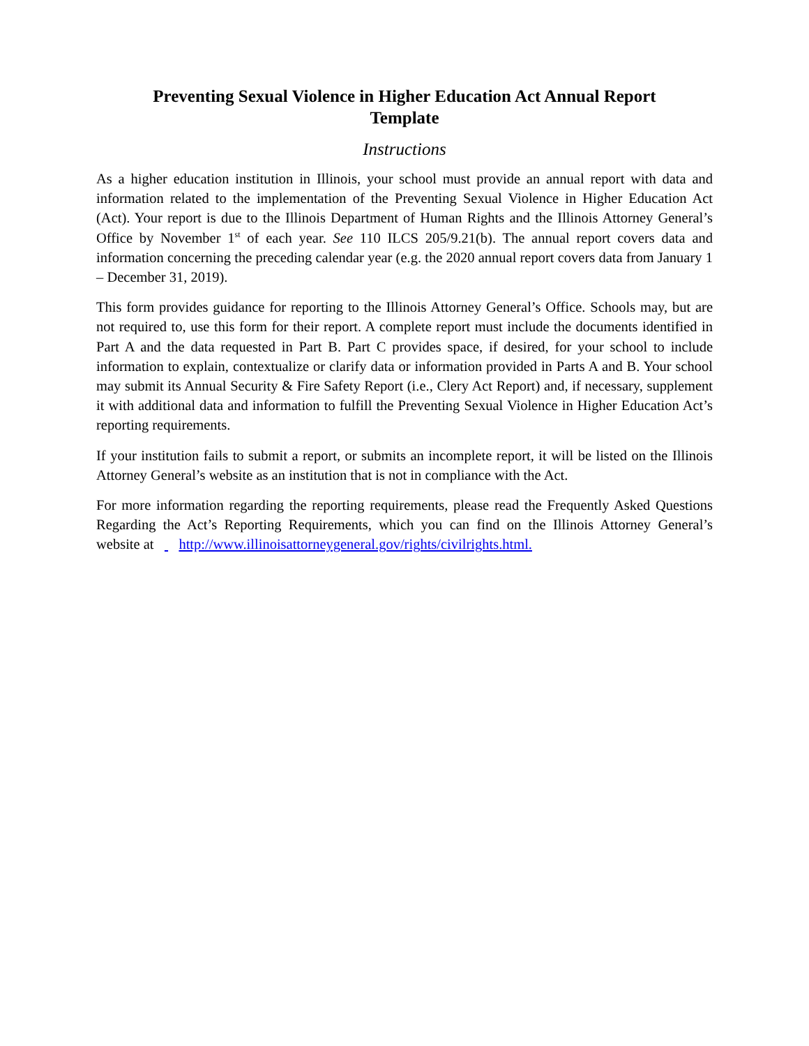Preventing Sexual Violence in Higher Education Act Annual Report
Template
Instructions
As a higher education institution in Illinois, your school must provide an annual report with data and information related to the implementation of the Preventing Sexual Violence in Higher Education Act (Act). Your report is due to the Illinois Department of Human Rights and the Illinois Attorney General’s Office by November 1<sup>st</sup> of each year. See 110 ILCS 205/9.21(b). The annual report covers data and information concerning the preceding calendar year (e.g. the 2020 annual report covers data from January 1 – December 31, 2019).
This form provides guidance for reporting to the Illinois Attorney General’s Office. Schools may, but are not required to, use this form for their report. A complete report must include the documents identified in Part A and the data requested in Part B. Part C provides space, if desired, for your school to include information to explain, contextualize or clarify data or information provided in Parts A and B. Your school may submit its Annual Security & Fire Safety Report (i.e., Clery Act Report) and, if necessary, supplement it with additional data and information to fulfill the Preventing Sexual Violence in Higher Education Act’s reporting requirements.
If your institution fails to submit a report, or submits an incomplete report, it will be listed on the Illinois Attorney General’s website as an institution that is not in compliance with the Act.
For more information regarding the reporting requirements, please read the Frequently Asked Questions Regarding the Act’s Reporting Requirements, which you can find on the Illinois Attorney General’s website at http://www.illinoisattorneygeneral.gov/rights/civilrights.html.